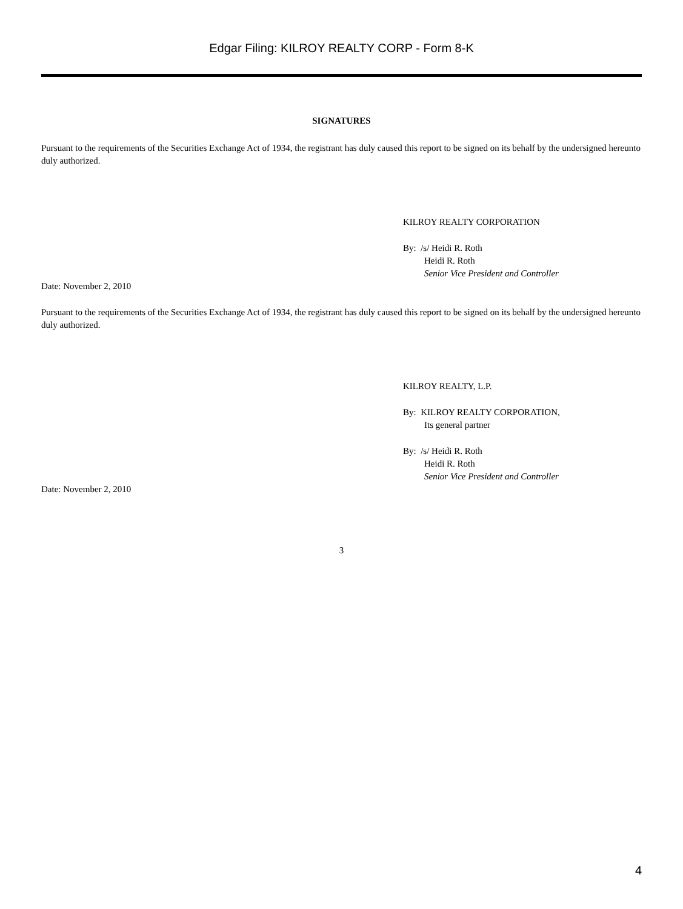Edgar Filing: KILROY REALTY CORP - Form 8-K
SIGNATURES
Pursuant to the requirements of the Securities Exchange Act of 1934, the registrant has duly caused this report to be signed on its behalf by the undersigned hereunto duly authorized.
KILROY REALTY CORPORATION
By: /s/ Heidi R. Roth
Heidi R. Roth
Senior Vice President and Controller
Date: November 2, 2010
Pursuant to the requirements of the Securities Exchange Act of 1934, the registrant has duly caused this report to be signed on its behalf by the undersigned hereunto duly authorized.
KILROY REALTY, L.P.
By: KILROY REALTY CORPORATION,
Its general partner
By: /s/ Heidi R. Roth
Heidi R. Roth
Senior Vice President and Controller
Date: November 2, 2010
3
4